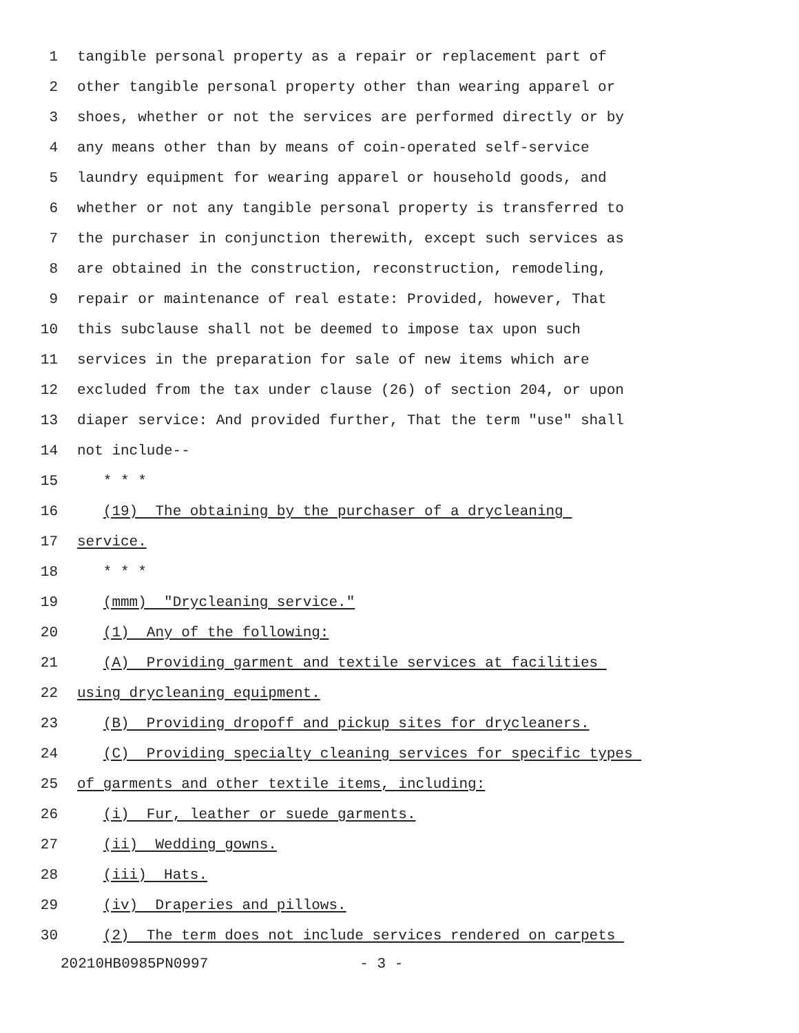1 tangible personal property as a repair or replacement part of
2 other tangible personal property other than wearing apparel or
3 shoes, whether or not the services are performed directly or by
4 any means other than by means of coin-operated self-service
5 laundry equipment for wearing apparel or household goods, and
6 whether or not any tangible personal property is transferred to
7 the purchaser in conjunction therewith, except such services as
8 are obtained in the construction, reconstruction, remodeling,
9 repair or maintenance of real estate: Provided, however, That
10 this subclause shall not be deemed to impose tax upon such
11 services in the preparation for sale of new items which are
12 excluded from the tax under clause (26) of section 204, or upon
13 diaper service: And provided further, That the term "use" shall
14 not include--
15 * * *
16 (19) The obtaining by the purchaser of a drycleaning
17 service.
18 * * *
19 (mmm) "Drycleaning service."
20 (1) Any of the following:
21 (A) Providing garment and textile services at facilities
22 using drycleaning equipment.
23 (B) Providing dropoff and pickup sites for drycleaners.
24 (C) Providing specialty cleaning services for specific types
25 of garments and other textile items, including:
26 (i) Fur, leather or suede garments.
27 (ii) Wedding gowns.
28 (iii) Hats.
29 (iv) Draperies and pillows.
30 (2) The term does not include services rendered on carpets
20210HB0985PN0997 - 3 -